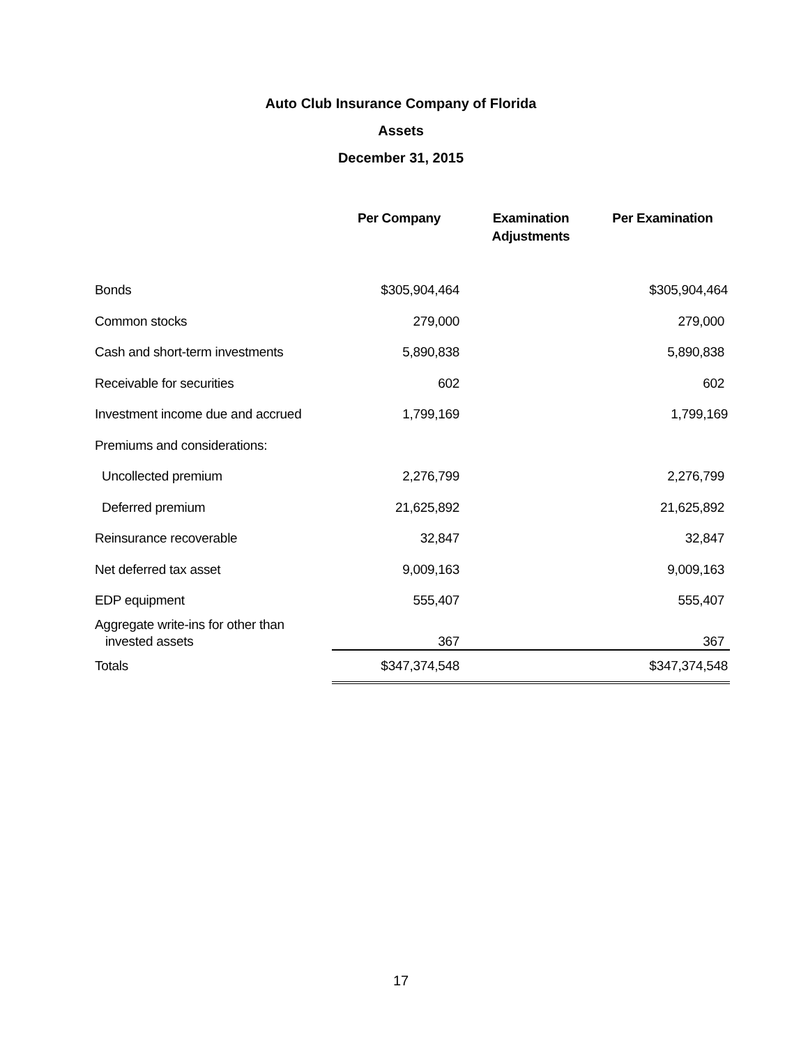Auto Club Insurance Company of Florida
Assets
December 31, 2015
| | Per Company | Examination Adjustments | Per Examination |
| --- | --- | --- | --- |
| Bonds | $305,904,464 | | $305,904,464 |
| Common stocks | 279,000 | | 279,000 |
| Cash and short-term investments | 5,890,838 | | 5,890,838 |
| Receivable for securities | 602 | | 602 |
| Investment income due and accrued | 1,799,169 | | 1,799,169 |
| Premiums and considerations: | | | |
| Uncollected premium | 2,276,799 | | 2,276,799 |
| Deferred premium | 21,625,892 | | 21,625,892 |
| Reinsurance recoverable | 32,847 | | 32,847 |
| Net deferred tax asset | 9,009,163 | | 9,009,163 |
| EDP equipment | 555,407 | | 555,407 |
| Aggregate write-ins for other than invested assets | 367 | | 367 |
| Totals | $347,374,548 | | $347,374,548 |
17